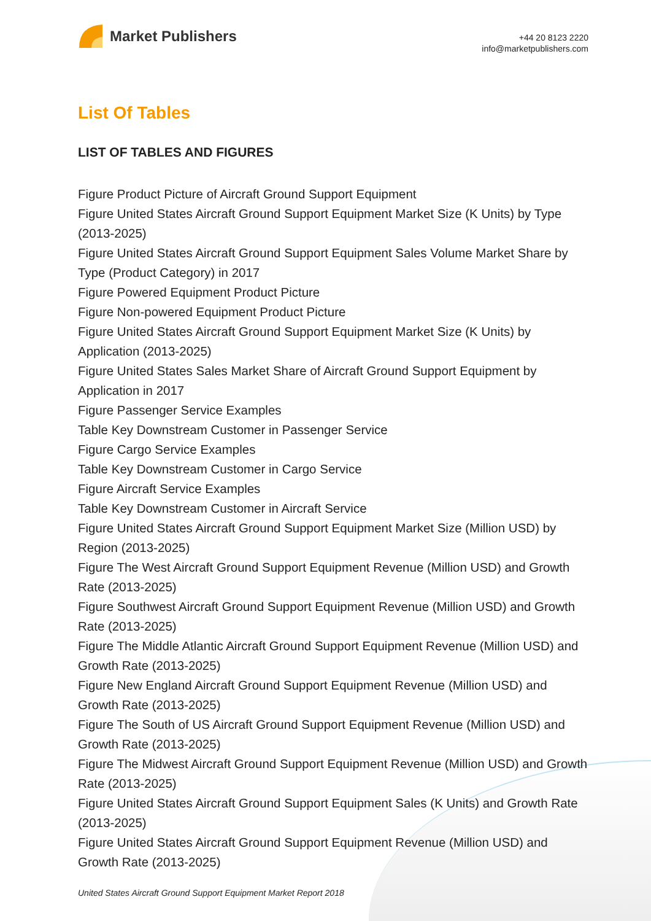Market Publishers
+44 20 8123 2220
info@marketpublishers.com
List Of Tables
LIST OF TABLES AND FIGURES
Figure Product Picture of Aircraft Ground Support Equipment
Figure United States Aircraft Ground Support Equipment Market Size (K Units) by Type (2013-2025)
Figure United States Aircraft Ground Support Equipment Sales Volume Market Share by Type (Product Category) in 2017
Figure Powered Equipment Product Picture
Figure Non-powered Equipment Product Picture
Figure United States Aircraft Ground Support Equipment Market Size (K Units) by Application (2013-2025)
Figure United States Sales Market Share of Aircraft Ground Support Equipment by Application in 2017
Figure Passenger Service Examples
Table Key Downstream Customer in Passenger Service
Figure Cargo Service Examples
Table Key Downstream Customer in Cargo Service
Figure Aircraft Service Examples
Table Key Downstream Customer in Aircraft Service
Figure United States Aircraft Ground Support Equipment Market Size (Million USD) by Region (2013-2025)
Figure The West Aircraft Ground Support Equipment Revenue (Million USD) and Growth Rate (2013-2025)
Figure Southwest Aircraft Ground Support Equipment Revenue (Million USD) and Growth Rate (2013-2025)
Figure The Middle Atlantic Aircraft Ground Support Equipment Revenue (Million USD) and Growth Rate (2013-2025)
Figure New England Aircraft Ground Support Equipment Revenue (Million USD) and Growth Rate (2013-2025)
Figure The South of US Aircraft Ground Support Equipment Revenue (Million USD) and Growth Rate (2013-2025)
Figure The Midwest Aircraft Ground Support Equipment Revenue (Million USD) and Growth Rate (2013-2025)
Figure United States Aircraft Ground Support Equipment Sales (K Units) and Growth Rate (2013-2025)
Figure United States Aircraft Ground Support Equipment Revenue (Million USD) and Growth Rate (2013-2025)
United States Aircraft Ground Support Equipment Market Report 2018